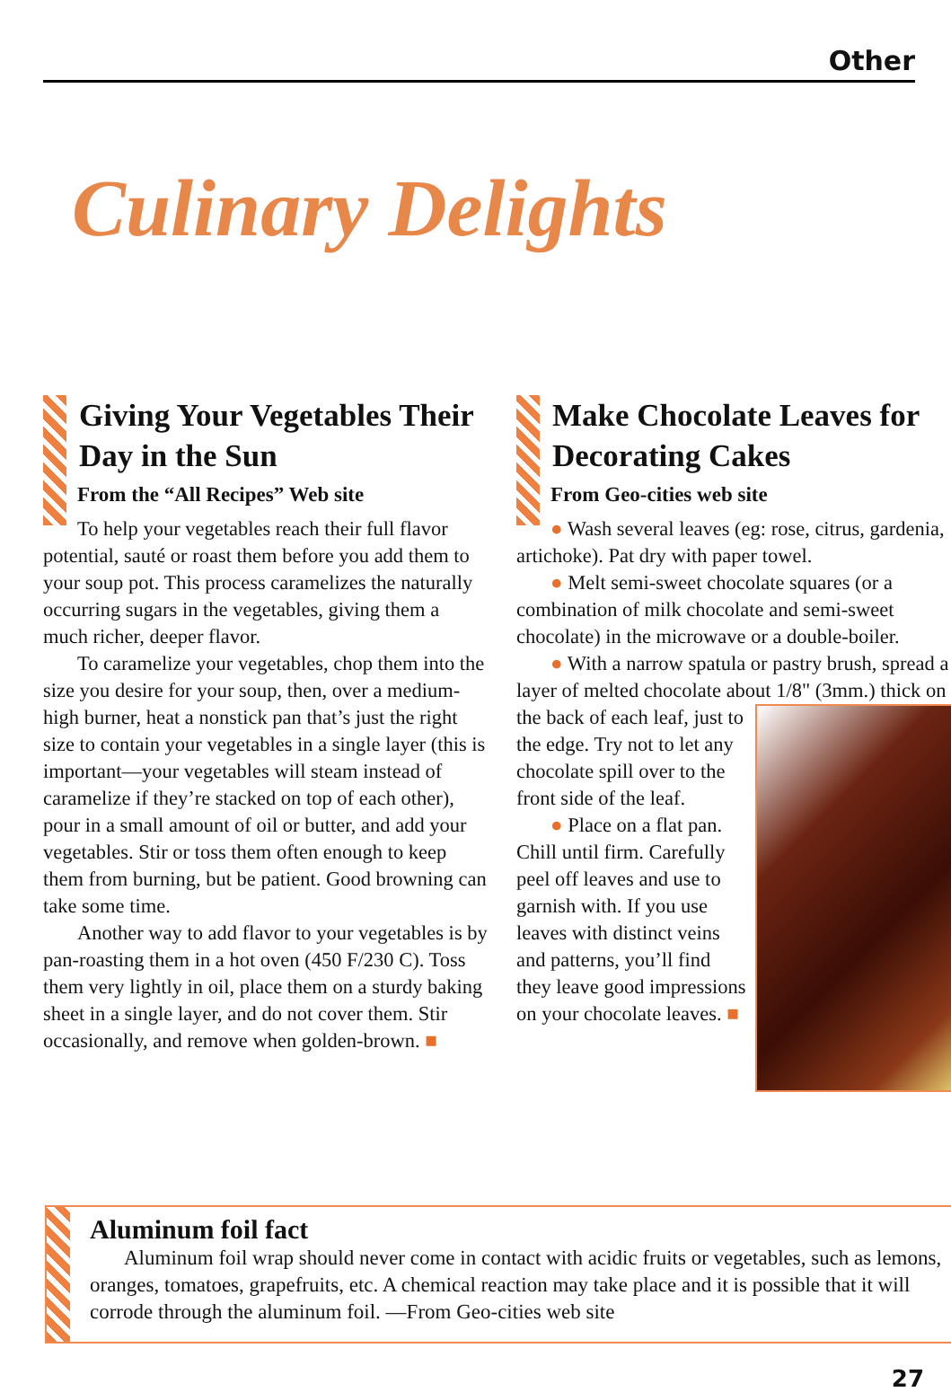Other
Culinary Delights
Giving Your Vegetables Their Day in the Sun
From the “All Recipes” Web site
To help your vegetables reach their full flavor potential, sauté or roast them before you add them to your soup pot. This process caramelizes the naturally occurring sugars in the vegetables, giving them a much richer, deeper flavor.
To caramelize your vegetables, chop them into the size you desire for your soup, then, over a medium-high burner, heat a nonstick pan that’s just the right size to contain your vegetables in a single layer (this is important—your vegetables will steam instead of caramelize if they’re stacked on top of each other), pour in a small amount of oil or butter, and add your vegetables. Stir or toss them often enough to keep them from burning, but be patient. Good browning can take some time.
Another way to add flavor to your vegetables is by pan-roasting them in a hot oven (450 F/230 C). Toss them very lightly in oil, place them on a sturdy baking sheet in a single layer, and do not cover them. Stir occasionally, and remove when golden-brown. ■
Make Chocolate Leaves for Decorating Cakes
From Geo-cities web site
● Wash several leaves (eg: rose, citrus, gardenia, artichoke). Pat dry with paper towel.
● Melt semi-sweet chocolate squares (or a combination of milk chocolate and semi-sweet chocolate) in the microwave or a double-boiler.
● With a narrow spatula or pastry brush, spread a layer of melted chocolate about 1/8" (3mm.) thick on the back of each leaf, just to the edge. Try not to let any chocolate spill over to the front side of the leaf.
● Place on a flat pan. Chill until firm. Carefully peel off leaves and use to garnish with. If you use leaves with distinct veins and patterns, you’ll find they leave good impressions on your chocolate leaves. ■
Aluminum foil fact
Aluminum foil wrap should never come in contact with acidic fruits or vegetables, such as lemons, oranges, tomatoes, grapefruits, etc. A chemical reaction may take place and it is possible that it will corrode through the aluminum foil. —From Geo-cities web site
27